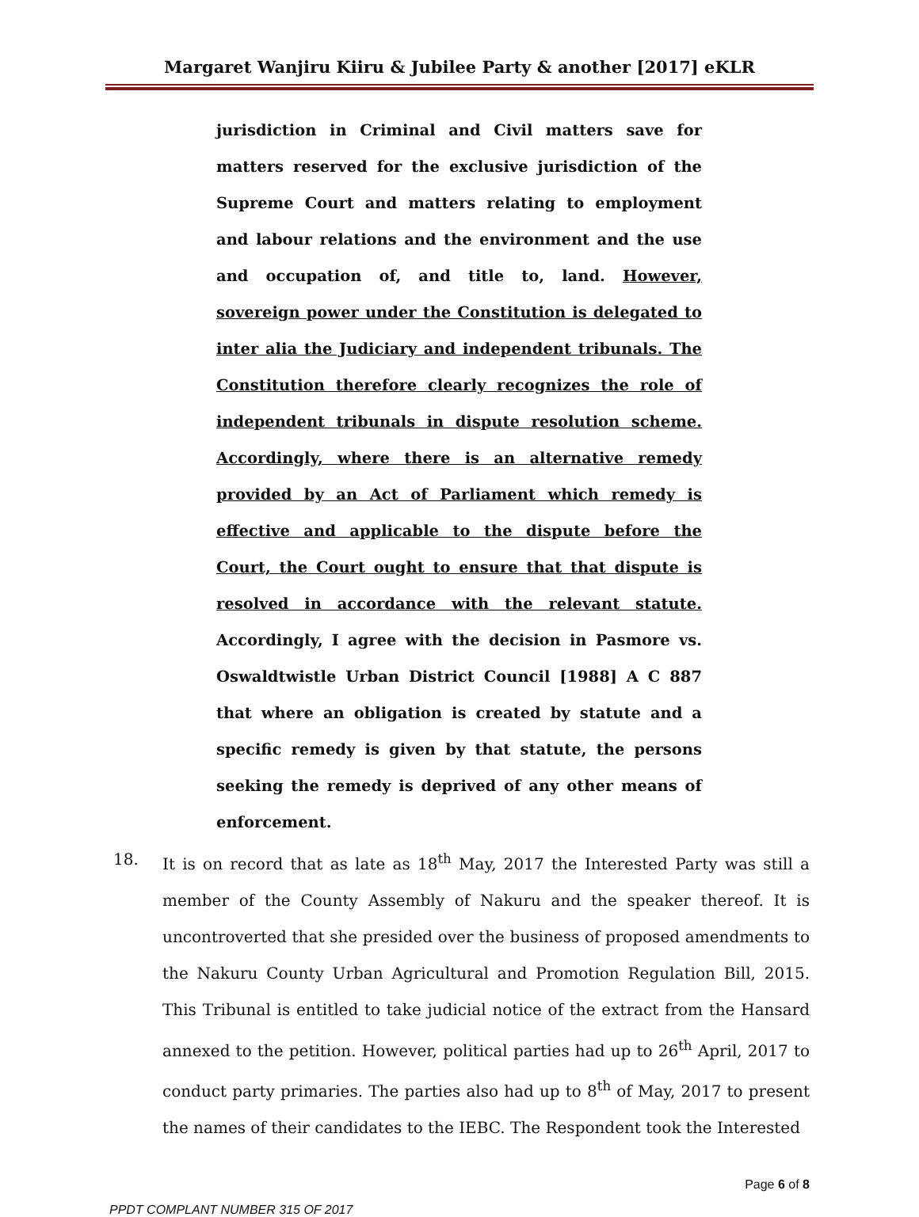Margaret Wanjiru Kiiru & Jubilee Party & another [2017] eKLR
jurisdiction in Criminal and Civil matters save for matters reserved for the exclusive jurisdiction of the Supreme Court and matters relating to employment and labour relations and the environment and the use and occupation of, and title to, land. However, sovereign power under the Constitution is delegated to inter alia the Judiciary and independent tribunals. The Constitution therefore clearly recognizes the role of independent tribunals in dispute resolution scheme. Accordingly, where there is an alternative remedy provided by an Act of Parliament which remedy is effective and applicable to the dispute before the Court, the Court ought to ensure that that dispute is resolved in accordance with the relevant statute. Accordingly, I agree with the decision in Pasmore vs. Oswaldtwistle Urban District Council [1988] A C 887 that where an obligation is created by statute and a specific remedy is given by that statute, the persons seeking the remedy is deprived of any other means of enforcement.
18. It is on record that as late as 18<sup>th</sup> May, 2017 the Interested Party was still a member of the County Assembly of Nakuru and the speaker thereof. It is uncontroverted that she presided over the business of proposed amendments to the Nakuru County Urban Agricultural and Promotion Regulation Bill, 2015. This Tribunal is entitled to take judicial notice of the extract from the Hansard annexed to the petition. However, political parties had up to 26<sup>th</sup> April, 2017 to conduct party primaries. The parties also had up to 8<sup>th</sup> of May, 2017 to present the names of their candidates to the IEBC. The Respondent took the Interested
Page 6 of 8
PPDT COMPLANT NUMBER 315 OF 2017